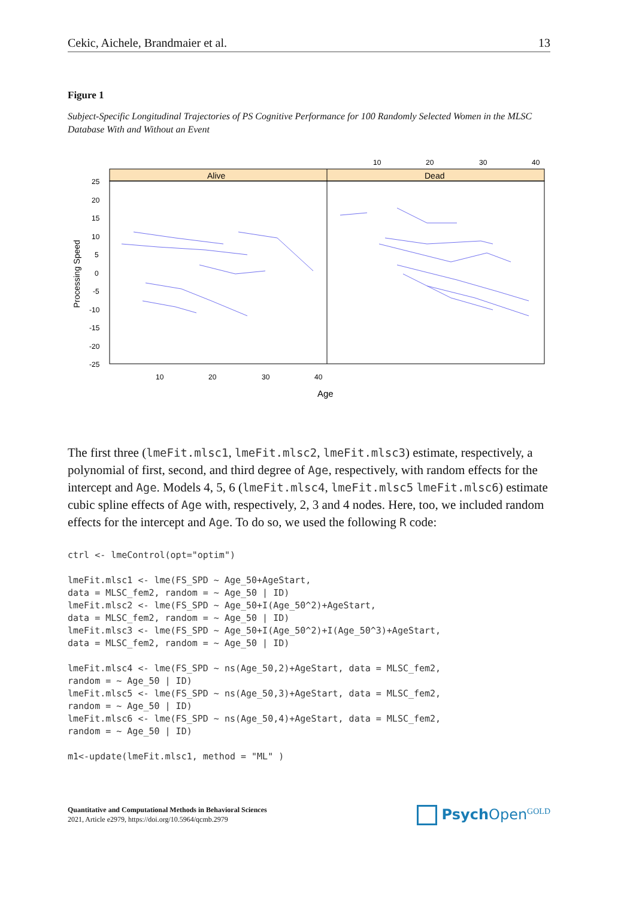Cekic, Aichele, Brandmaier et al. 13
Figure 1
Subject-Specific Longitudinal Trajectories of PS Cognitive Performance for 100 Randomly Selected Women in the MLSC Database With and Without an Event
10
20
30
40
Alive
Dead
25
20
15
10
5
0
-5
-10
-15
-20
-25
10
20
30
40
Processing Speed
Age
The first three (lmeFit.mlsc1, lmeFit.mlsc2, lmeFit.mlsc3) estimate, respectively, a polynomial of first, second, and third degree of Age, respectively, with random effects for the intercept and Age. Models 4, 5, 6 (lmeFit.mlsc4, lmeFit.mlsc5 lmeFit.mlsc6) estimate cubic spline effects of Age with, respectively, 2, 3 and 4 nodes. Here, too, we included random effects for the intercept and Age. To do so, we used the following R code:
ctrl <- lmeControl(opt="optim")

lmeFit.mlsc1 <- lme(FS_SPD ~ Age_50+AgeStart,
data = MLSC_fem2, random = ~ Age_50 | ID)
lmeFit.mlsc2 <- lme(FS_SPD ~ Age_50+I(Age_50^2)+AgeStart,
data = MLSC_fem2, random = ~ Age_50 | ID)
lmeFit.mlsc3 <- lme(FS_SPD ~ Age_50+I(Age_50^2)+I(Age_50^3)+AgeStart,
data = MLSC_fem2, random = ~ Age_50 | ID)

lmeFit.mlsc4 <- lme(FS_SPD ~ ns(Age_50,2)+AgeStart, data = MLSC_fem2,
random = ~ Age_50 | ID)
lmeFit.mlsc5 <- lme(FS_SPD ~ ns(Age_50,3)+AgeStart, data = MLSC_fem2,
random = ~ Age_50 | ID)
lmeFit.mlsc6 <- lme(FS_SPD ~ ns(Age_50,4)+AgeStart, data = MLSC_fem2,
random = ~ Age_50 | ID)

m1<-update(lmeFit.mlsc1, method = "ML" )
Quantitative and Computational Methods in Behavioral Sciences
2021, Article e2979, https://doi.org/10.5964/qcmb.2979
Psych Open<sup>GOLD</sup>